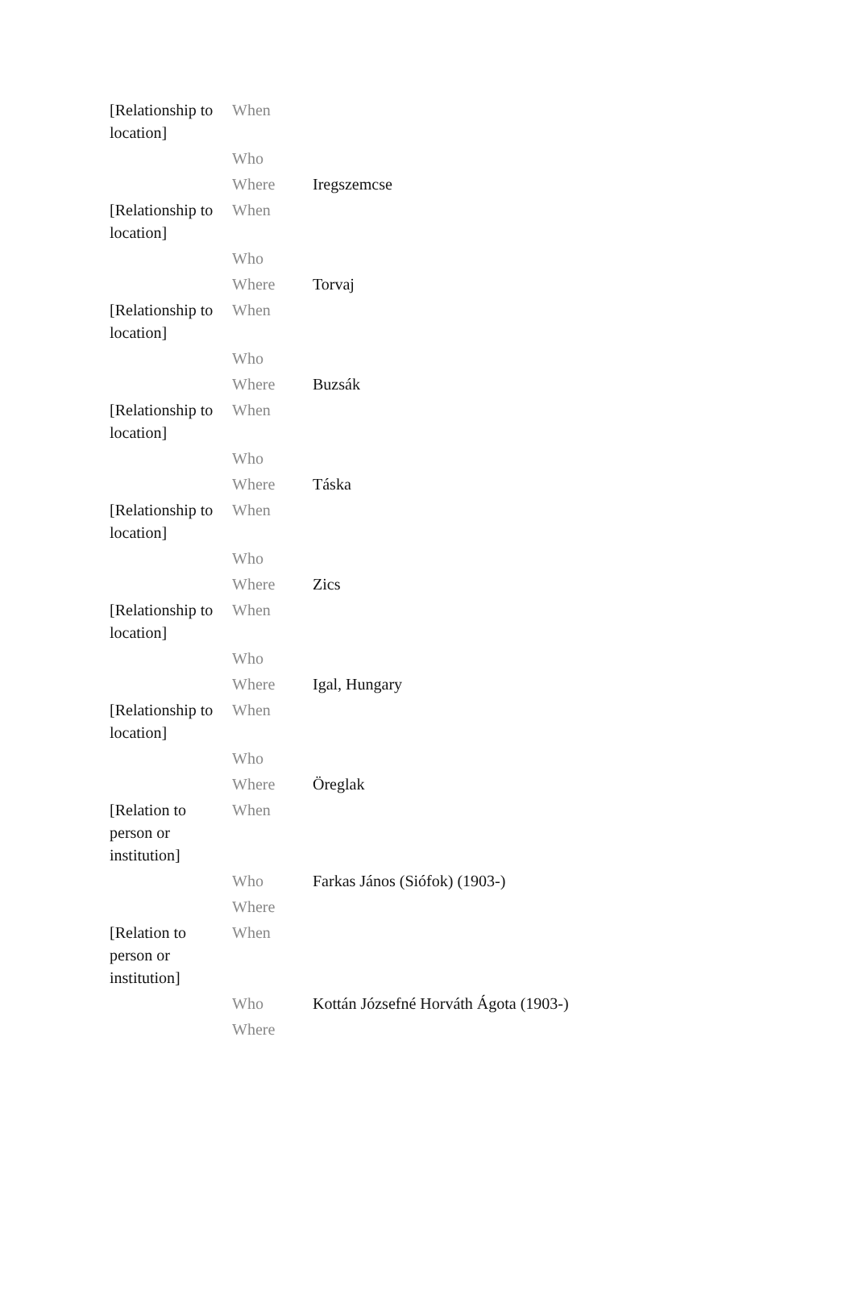| [Relationship to location] | When | |
| | Who | |
| | Where | Iregszemcse |
| [Relationship to location] | When | |
| | Who | |
| | Where | Torvaj |
| [Relationship to location] | When | |
| | Who | |
| | Where | Buzsák |
| [Relationship to location] | When | |
| | Who | |
| | Where | Táska |
| [Relationship to location] | When | |
| | Who | |
| | Where | Zics |
| [Relationship to location] | When | |
| | Who | |
| | Where | Igal, Hungary |
| [Relationship to location] | When | |
| | Who | |
| | Where | Öreglak |
| [Relation to person or institution] | When | |
| | Who | Farkas János (Siófok) (1903-) |
| | Where | |
| [Relation to person or institution] | When | |
| | Who | Kottán Józsefné Horváth Ágota (1903-) |
| | Where | |